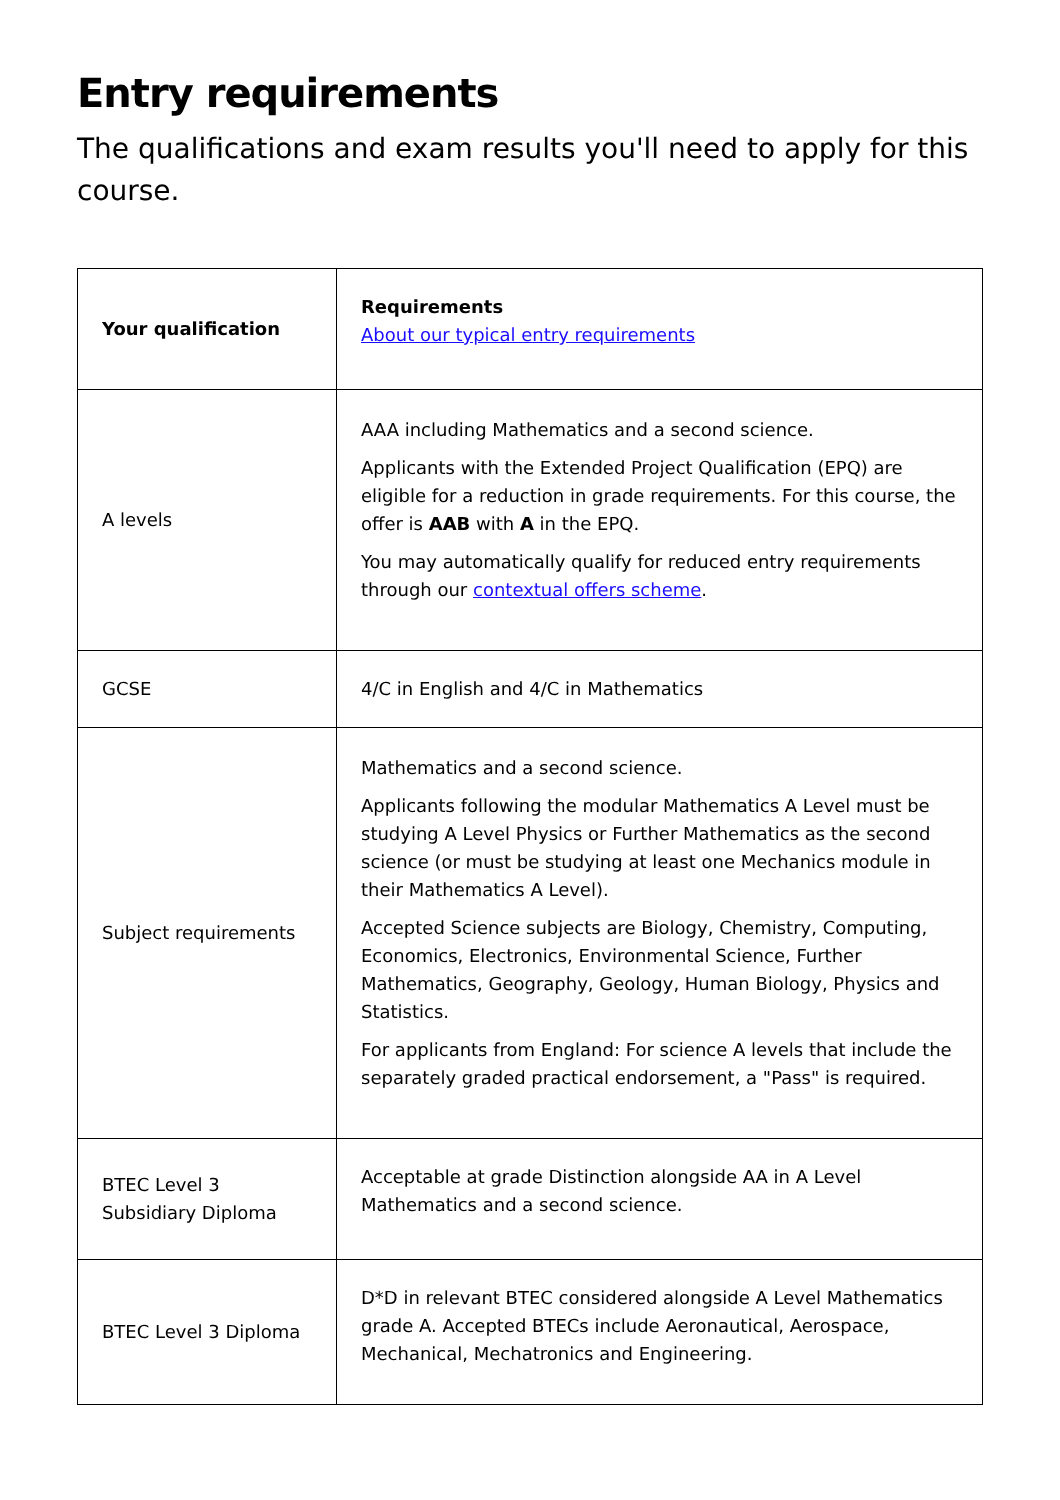Entry requirements
The qualifications and exam results you'll need to apply for this course.
| Your qualification | Requirements About our typical entry requirements |
| --- | --- |
| A levels | AAA including Mathematics and a second science. Applicants with the Extended Project Qualification (EPQ) are eligible for a reduction in grade requirements. For this course, the offer is AAB with A in the EPQ. You may automatically qualify for reduced entry requirements through our contextual offers scheme . |
| GCSE | 4/C in English and 4/C in Mathematics |
| Subject requirements | Mathematics and a second science. Applicants following the modular Mathematics A Level must be studying A Level Physics or Further Mathematics as the second science (or must be studying at least one Mechanics module in their Mathematics A Level). Accepted Science subjects are Biology, Chemistry, Computing, Economics, Electronics, Environmental Science, Further Mathematics, Geography, Geology, Human Biology, Physics and Statistics. For applicants from England: For science A levels that include the separately graded practical endorsement, a "Pass" is required. |
| BTEC Level 3 Subsidiary Diploma | Acceptable at grade Distinction alongside AA in A Level Mathematics and a second science. |
| BTEC Level 3 Diploma | D*D in relevant BTEC considered alongside A Level Mathematics grade A. Accepted BTECs include Aeronautical, Aerospace, Mechanical, Mechatronics and Engineering. |